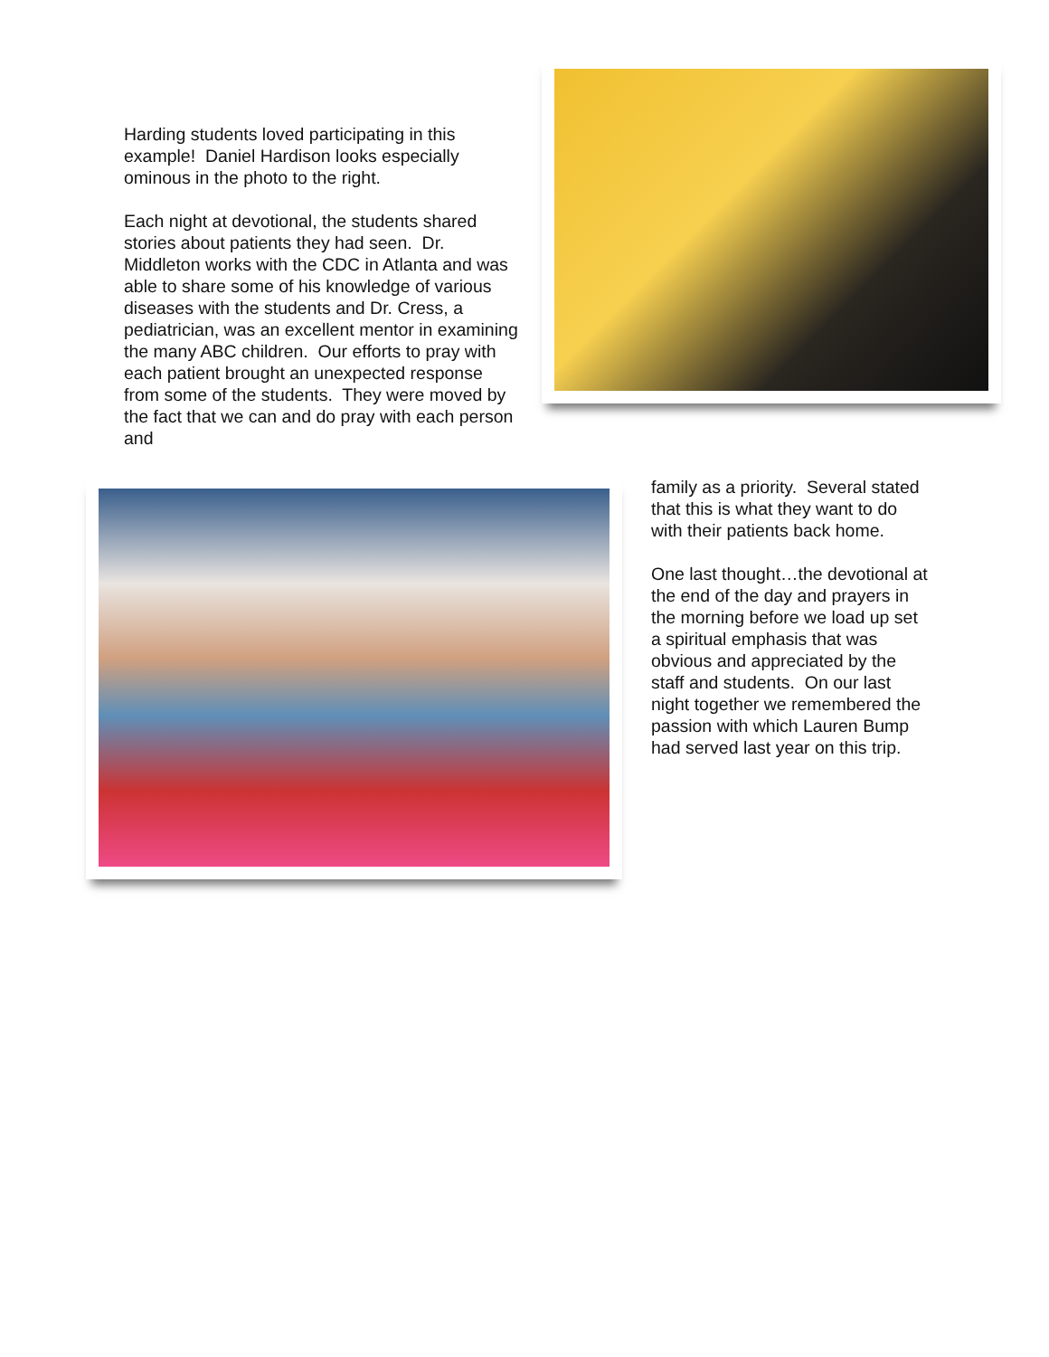Harding students loved participating in this example! Daniel Hardison looks especially ominous in the photo to the right.
Each night at devotional, the students shared stories about patients they had seen. Dr. Middleton works with the CDC in Atlanta and was able to share some of his knowledge of various diseases with the students and Dr. Cress, a pediatrician, was an excellent mentor in examining the many ABC children. Our efforts to pray with each patient brought an unexpected response from some of the students. They were moved by the fact that we can and do pray with each person and
family as a priority. Several stated that this is what they want to do with their patients back home.
One last thought…the devotional at the end of the day and prayers in the morning before we load up set a spiritual emphasis that was obvious and appreciated by the staff and students. On our last night together we remembered the passion with which Lauren Bump had served last year on this trip.